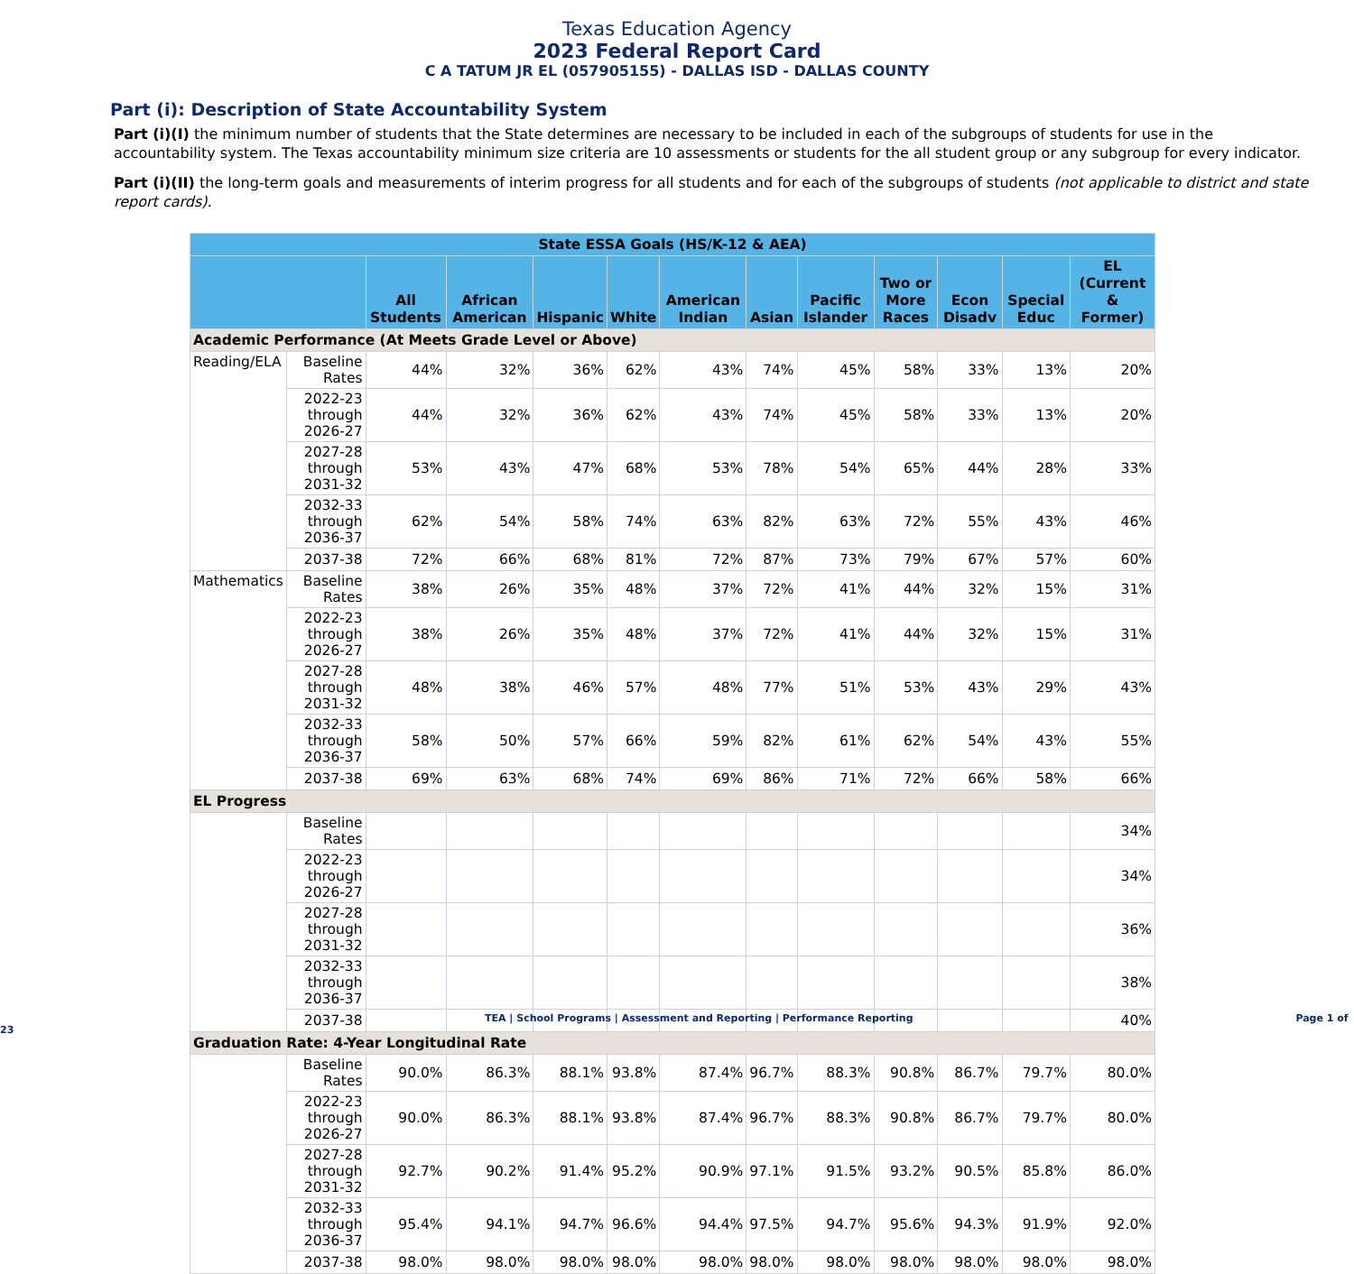Texas Education Agency
2023 Federal Report Card
C A TATUM JR EL (057905155) - DALLAS ISD - DALLAS COUNTY
Part (i): Description of State Accountability System
Part (i)(I) the minimum number of students that the State determines are necessary to be included in each of the subgroups of students for use in the accountability system. The Texas accountability minimum size criteria are 10 assessments or students for the all student group or any subgroup for every indicator.
Part (i)(II) the long-term goals and measurements of interim progress for all students and for each of the subgroups of students (not applicable to district and state report cards).
| State ESSA Goals (HS/K-12 & AEA) | | | | | | | | | | | | |
| --- | --- | --- | --- | --- | --- | --- | --- | --- | --- | --- | --- | --- |
| | | All Students | African American | Hispanic | White | American Indian | Asian | Pacific Islander | Two or More Races | Econ Disadv | Special Educ | EL (Current & Former) |
| Academic Performance (At Meets Grade Level or Above) | | | | | | | | | | | | |
| Reading/ELA | Baseline Rates | 44% | 32% | 36% | 62% | 43% | 74% | 45% | 58% | 33% | 13% | 20% |
| | 2022-23 through 2026-27 | 44% | 32% | 36% | 62% | 43% | 74% | 45% | 58% | 33% | 13% | 20% |
| | 2027-28 through 2031-32 | 53% | 43% | 47% | 68% | 53% | 78% | 54% | 65% | 44% | 28% | 33% |
| | 2032-33 through 2036-37 | 62% | 54% | 58% | 74% | 63% | 82% | 63% | 72% | 55% | 43% | 46% |
| | 2037-38 | 72% | 66% | 68% | 81% | 72% | 87% | 73% | 79% | 67% | 57% | 60% |
| Mathematics | Baseline Rates | 38% | 26% | 35% | 48% | 37% | 72% | 41% | 44% | 32% | 15% | 31% |
| | 2022-23 through 2026-27 | 38% | 26% | 35% | 48% | 37% | 72% | 41% | 44% | 32% | 15% | 31% |
| | 2027-28 through 2031-32 | 48% | 38% | 46% | 57% | 48% | 77% | 51% | 53% | 43% | 29% | 43% |
| | 2032-33 through 2036-37 | 58% | 50% | 57% | 66% | 59% | 82% | 61% | 62% | 54% | 43% | 55% |
| | 2037-38 | 69% | 63% | 68% | 74% | 69% | 86% | 71% | 72% | 66% | 58% | 66% |
| EL Progress | | | | | | | | | | | | |
| | Baseline Rates | | | | | | | | | | | 34% |
| | 2022-23 through 2026-27 | | | | | | | | | | | 34% |
| | 2027-28 through 2031-32 | | | | | | | | | | | 36% |
| | 2032-33 through 2036-37 | | | | | | | | | | | 38% |
| | 2037-38 | | | | | | | | | | | 40% |
| Graduation Rate: 4-Year Longitudinal Rate | | | | | | | | | | | | |
| | Baseline Rates | 90.0% | 86.3% | 88.1% | 93.8% | 87.4% | 96.7% | 88.3% | 90.8% | 86.7% | 79.7% | 80.0% |
| | 2022-23 through 2026-27 | 90.0% | 86.3% | 88.1% | 93.8% | 87.4% | 96.7% | 88.3% | 90.8% | 86.7% | 79.7% | 80.0% |
| | 2027-28 through 2031-32 | 92.7% | 90.2% | 91.4% | 95.2% | 90.9% | 97.1% | 91.5% | 93.2% | 90.5% | 85.8% | 86.0% |
| | 2032-33 through 2036-37 | 95.4% | 94.1% | 94.7% | 96.6% | 94.4% | 97.5% | 94.7% | 95.6% | 94.3% | 91.9% | 92.0% |
| | 2037-38 | 98.0% | 98.0% | 98.0% | 98.0% | 98.0% | 98.0% | 98.0% | 98.0% | 98.0% | 98.0% | 98.0% |
TEA | School Programs | Assessment and Reporting | Performance Reporting Page 1 of 23